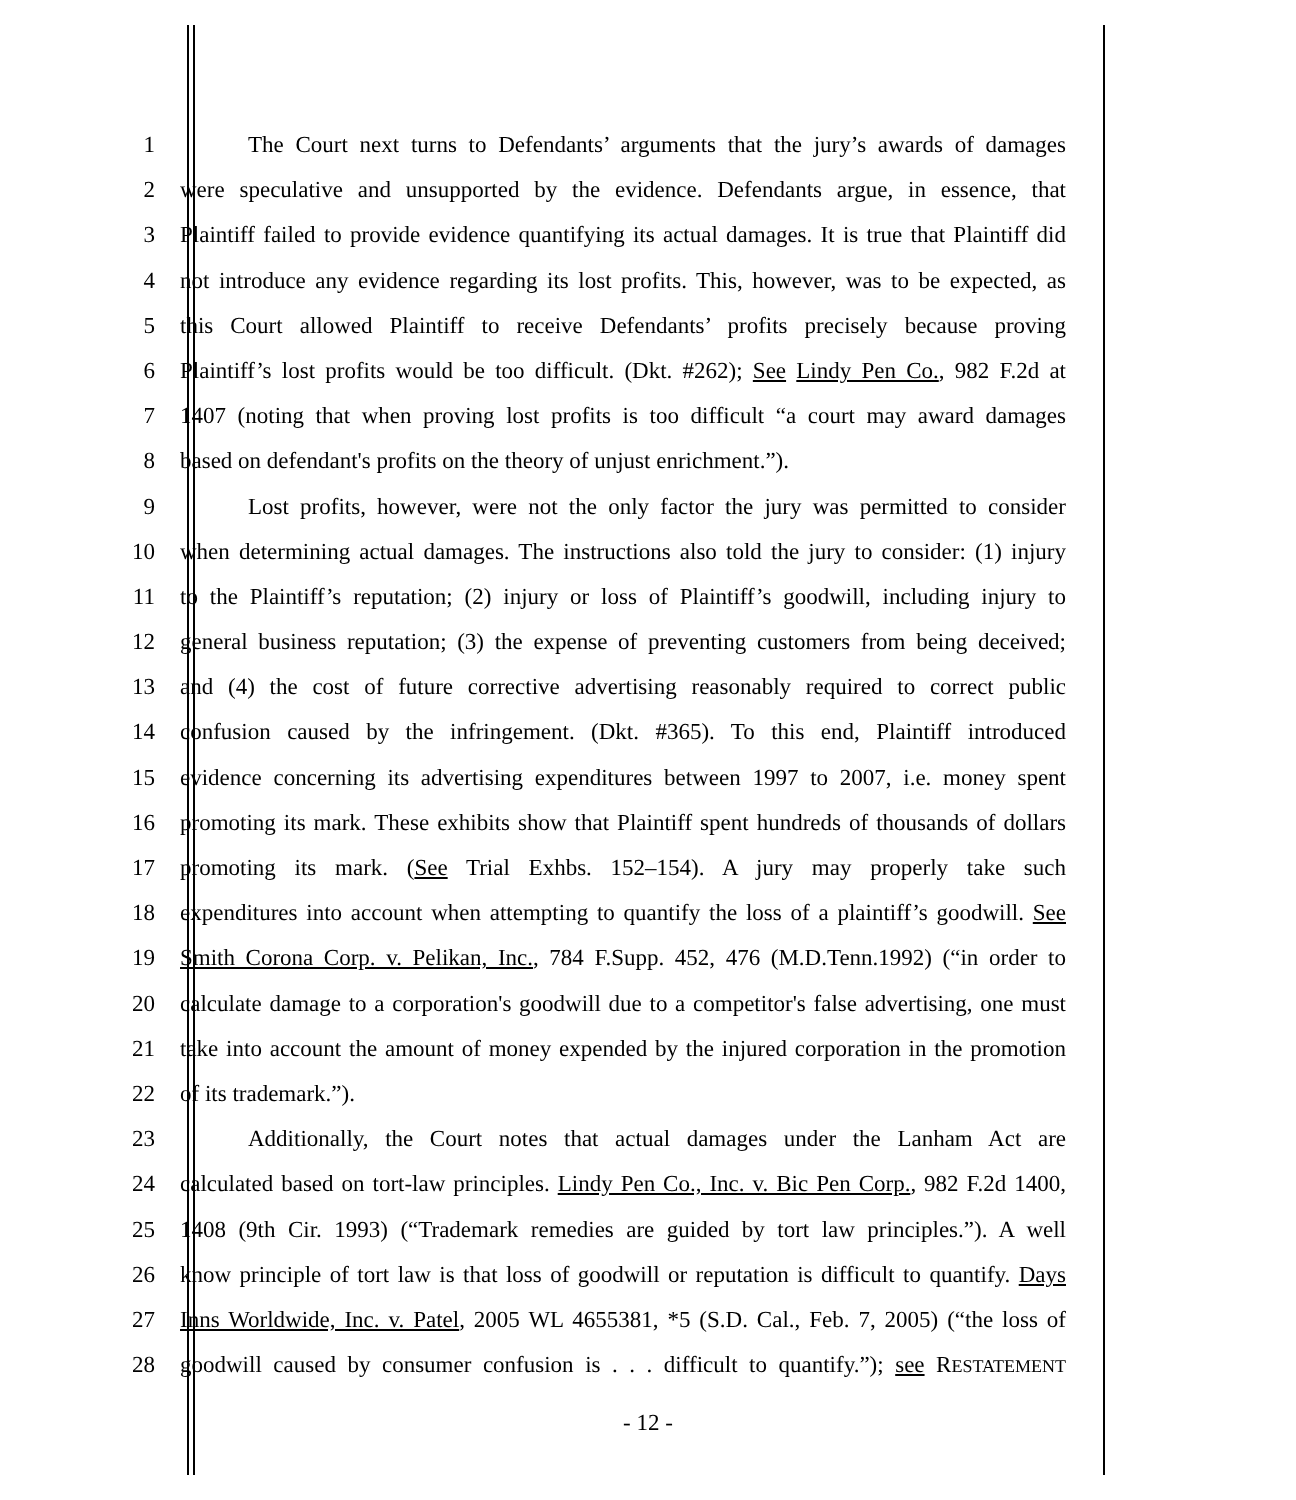1 The Court next turns to Defendants’ arguments that the jury’s awards of damages
2 were speculative and unsupported by the evidence. Defendants argue, in essence, that
3 Plaintiff failed to provide evidence quantifying its actual damages. It is true that Plaintiff did
4 not introduce any evidence regarding its lost profits. This, however, was to be expected, as
5 this Court allowed Plaintiff to receive Defendants’ profits precisely because proving
6 Plaintiff’s lost profits would be too difficult. (Dkt. #262); See Lindy Pen Co., 982 F.2d at
7 1407 (noting that when proving lost profits is too difficult “a court may award damages
8 based on defendant's profits on the theory of unjust enrichment.”).
9 Lost profits, however, were not the only factor the jury was permitted to consider
10 when determining actual damages. The instructions also told the jury to consider: (1) injury
11 to the Plaintiff’s reputation; (2) injury or loss of Plaintiff’s goodwill, including injury to
12 general business reputation; (3) the expense of preventing customers from being deceived;
13 and (4) the cost of future corrective advertising reasonably required to correct public
14 confusion caused by the infringement. (Dkt. #365). To this end, Plaintiff introduced
15 evidence concerning its advertising expenditures between 1997 to 2007, i.e. money spent
16 promoting its mark. These exhibits show that Plaintiff spent hundreds of thousands of dollars
17 promoting its mark. (See Trial Exhbs. 152–154). A jury may properly take such
18 expenditures into account when attempting to quantify the loss of a plaintiff’s goodwill. See
19 Smith Corona Corp. v. Pelikan, Inc., 784 F.Supp. 452, 476 (M.D.Tenn.1992) (“in order to
20 calculate damage to a corporation's goodwill due to a competitor's false advertising, one must
21 take into account the amount of money expended by the injured corporation in the promotion
22 of its trademark.”).
23 Additionally, the Court notes that actual damages under the Lanham Act are
24 calculated based on tort-law principles. Lindy Pen Co., Inc. v. Bic Pen Corp., 982 F.2d 1400,
25 1408 (9th Cir. 1993) (“Trademark remedies are guided by tort law principles.”). A well
26 know principle of tort law is that loss of goodwill or reputation is difficult to quantify. Days
27 Inns Worldwide, Inc. v. Patel, 2005 WL 4655381, *5 (S.D. Cal., Feb. 7, 2005) (“the loss of
28 goodwill caused by consumer confusion is . . . difficult to quantify.”); see RESTATEMENT
- 12 -